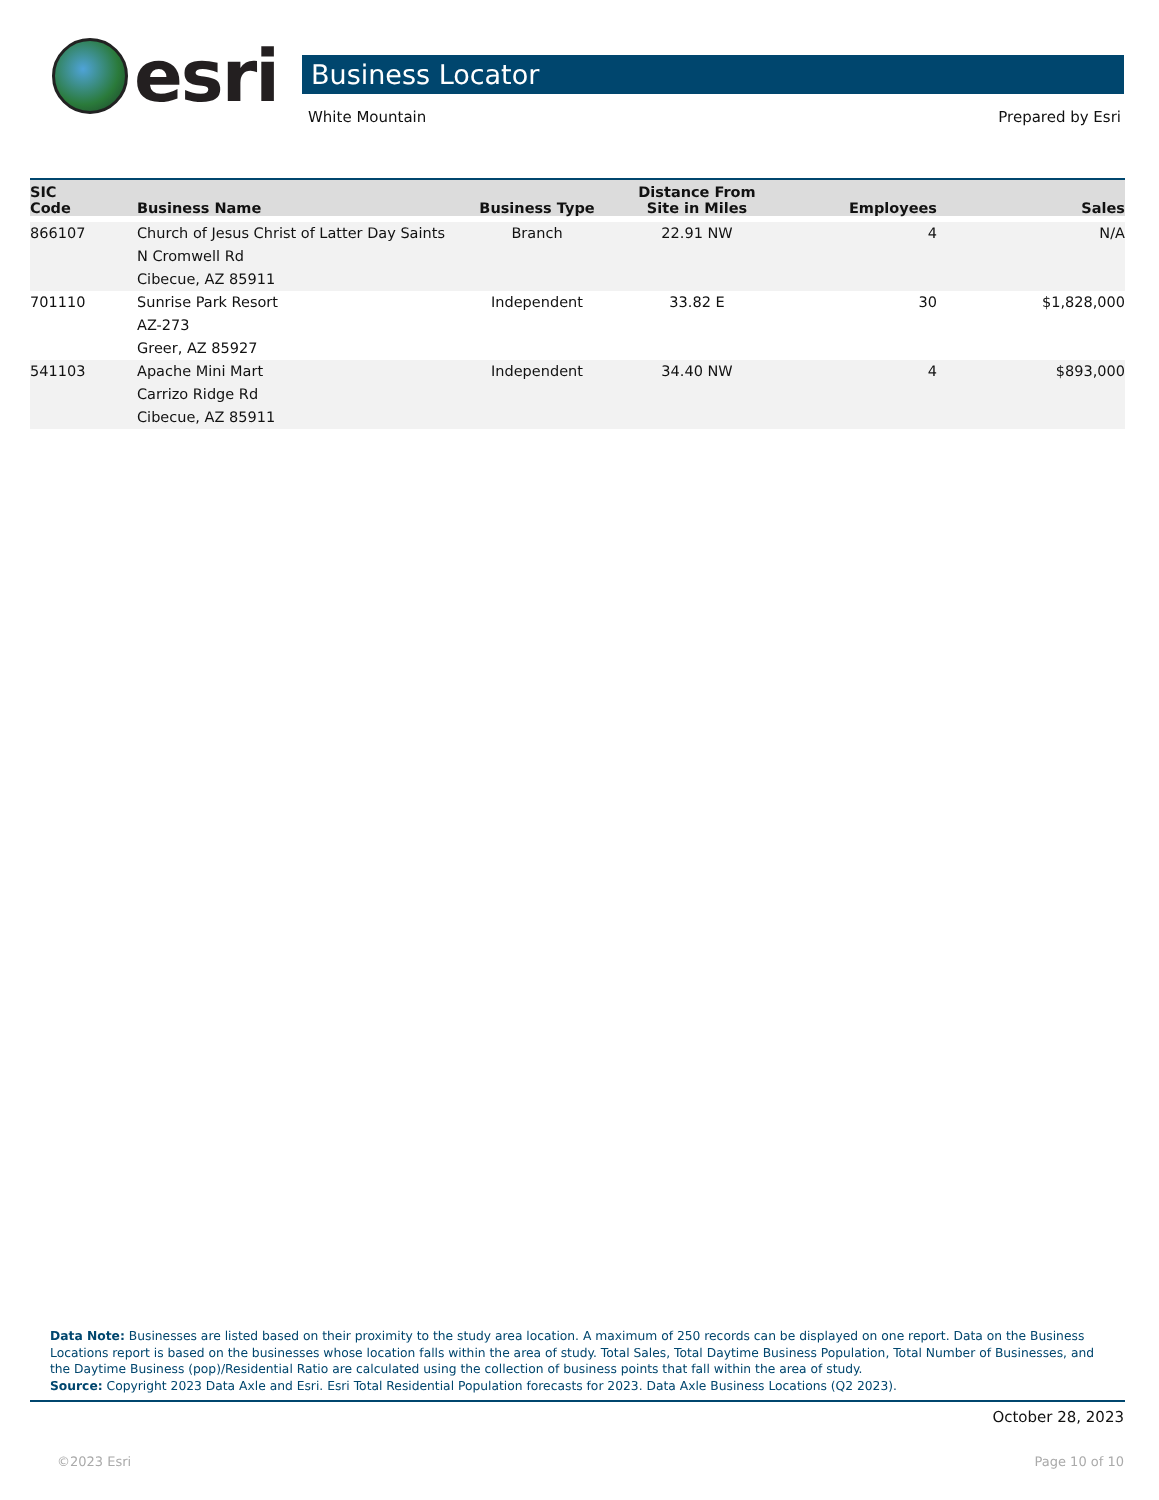esri
Business Locator
White Mountain Prepared by Esri
| SIC Code | Business Name | Business Type | Distance From Site in Miles | Employees | Sales |
| --- | --- | --- | --- | --- | --- |
| 866107 | Church of Jesus Christ of Latter Day Saints N Cromwell Rd Cibecue, AZ 85911 | Branch | 22.91 NW | 4 | N/A |
| 701110 | Sunrise Park Resort AZ-273 Greer, AZ 85927 | Independent | 33.82 E | 30 | $1,828,000 |
| 541103 | Apache Mini Mart Carrizo Ridge Rd Cibecue, AZ 85911 | Independent | 34.40 NW | 4 | $893,000 |
Data Note: Businesses are listed based on their proximity to the study area location. A maximum of 250 records can be displayed on one report. Data on the Business Locations report is based on the businesses whose location falls within the area of study. Total Sales, Total Daytime Business Population, Total Number of Businesses, and the Daytime Business (pop)/Residential Ratio are calculated using the collection of business points that fall within the area of study.
Source: Copyright 2023 Data Axle and Esri. Esri Total Residential Population forecasts for 2023. Data Axle Business Locations (Q2 2023).
October 28, 2023
©2023 Esri Page 10 of 10